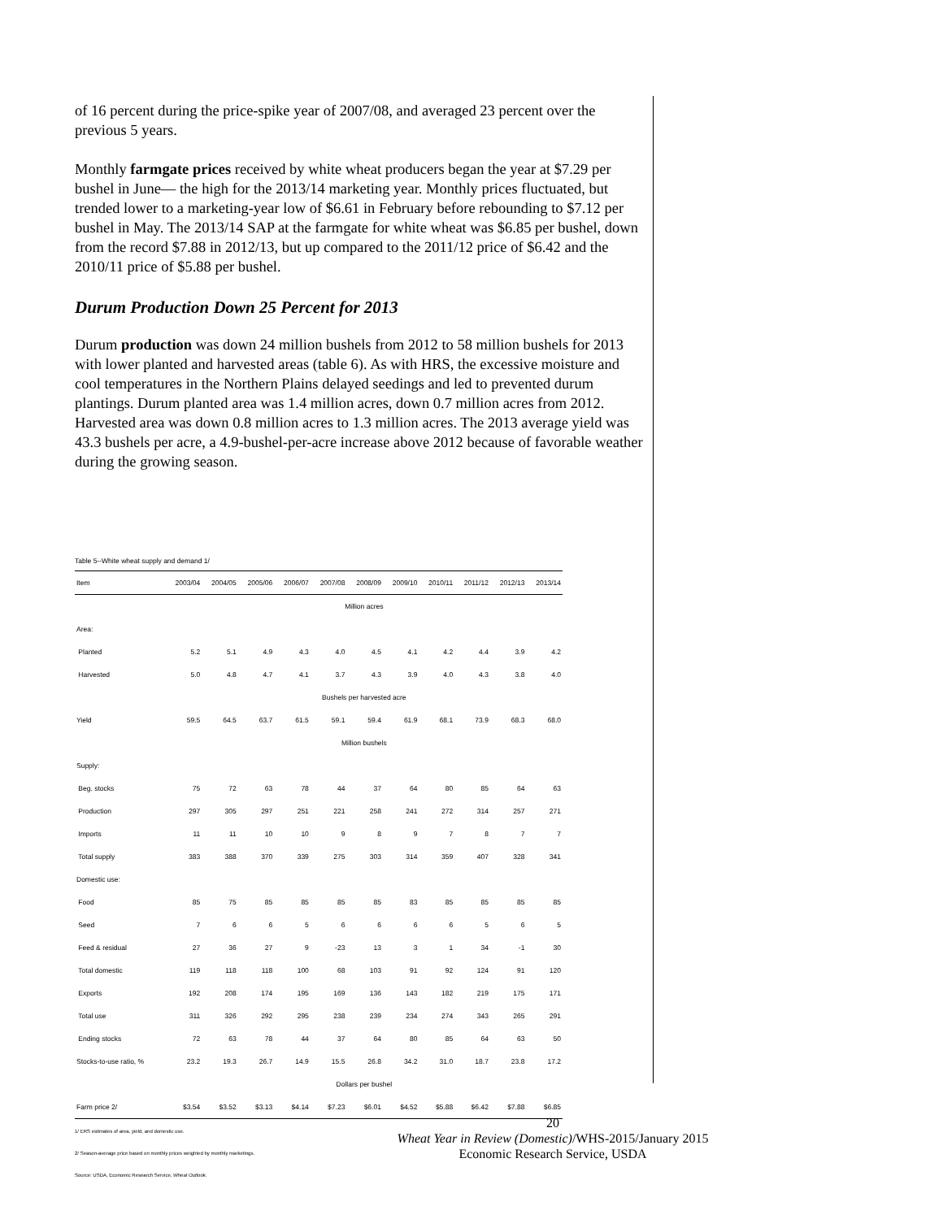of 16 percent during the price-spike year of 2007/08, and averaged 23 percent over the previous 5 years.
Monthly farmgate prices received by white wheat producers began the year at $7.29 per bushel in June— the high for the 2013/14 marketing year. Monthly prices fluctuated, but trended lower to a marketing-year low of $6.61 in February before rebounding to $7.12 per bushel in May. The 2013/14 SAP at the farmgate for white wheat was $6.85 per bushel, down from the record $7.88 in 2012/13, but up compared to the 2011/12 price of $6.42 and the 2010/11 price of $5.88 per bushel.
Durum Production Down 25 Percent for 2013
Durum production was down 24 million bushels from 2012 to 58 million bushels for 2013 with lower planted and harvested areas (table 6). As with HRS, the excessive moisture and cool temperatures in the Northern Plains delayed seedings and led to prevented durum plantings. Durum planted area was 1.4 million acres, down 0.7 million acres from 2012. Harvested area was down 0.8 million acres to 1.3 million acres. The 2013 average yield was 43.3 bushels per acre, a 4.9-bushel-per-acre increase above 2012 because of favorable weather during the growing season.
Table 5--White wheat supply and demand 1/
| Item | 2003/04 | 2004/05 | 2005/06 | 2006/07 | 2007/08 | 2008/09 | 2009/10 | 2010/11 | 2011/12 | 2012/13 | 2013/14 |
| --- | --- | --- | --- | --- | --- | --- | --- | --- | --- | --- | --- |
| | Million acres | | | | | | | | | | |
| Area: | | | | | | | | | | | |
| Planted | 5.2 | 5.1 | 4.9 | 4.3 | 4.0 | 4.5 | 4.1 | 4.2 | 4.4 | 3.9 | 4.2 |
| Harvested | 5.0 | 4.8 | 4.7 | 4.1 | 3.7 | 4.3 | 3.9 | 4.0 | 4.3 | 3.8 | 4.0 |
| | Bushels per harvested acre | | | | | | | | | | |
| Yield | 59.5 | 64.5 | 63.7 | 61.5 | 59.1 | 59.4 | 61.9 | 68.1 | 73.9 | 68.3 | 68.0 |
| | Million bushels | | | | | | | | | | |
| Supply: | | | | | | | | | | | |
| Beg. stocks | 75 | 72 | 63 | 78 | 44 | 37 | 64 | 80 | 85 | 64 | 63 |
| Production | 297 | 305 | 297 | 251 | 221 | 258 | 241 | 272 | 314 | 257 | 271 |
| Imports | 11 | 11 | 10 | 10 | 9 | 8 | 9 | 7 | 8 | 7 | 7 |
| Total supply | 383 | 388 | 370 | 339 | 275 | 303 | 314 | 359 | 407 | 328 | 341 |
| Domestic use: | | | | | | | | | | | |
| Food | 85 | 75 | 85 | 85 | 85 | 85 | 83 | 85 | 85 | 85 | 85 |
| Seed | 7 | 6 | 6 | 5 | 6 | 6 | 6 | 6 | 5 | 6 | 5 |
| Feed & residual | 27 | 36 | 27 | 9 | -23 | 13 | 3 | 1 | 34 | -1 | 30 |
| Total domestic | 119 | 118 | 118 | 100 | 68 | 103 | 91 | 92 | 124 | 91 | 120 |
| Exports | 192 | 208 | 174 | 195 | 169 | 136 | 143 | 182 | 219 | 175 | 171 |
| Total use | 311 | 326 | 292 | 295 | 238 | 239 | 234 | 274 | 343 | 265 | 291 |
| Ending stocks | 72 | 63 | 78 | 44 | 37 | 64 | 80 | 85 | 64 | 63 | 50 |
| Stocks-to-use ratio, % | 23.2 | 19.3 | 26.7 | 14.9 | 15.5 | 26.8 | 34.2 | 31.0 | 18.7 | 23.8 | 17.2 |
| | Dollars per bushel | | | | | | | | | | |
| Farm price 2/ | $3.54 | $3.52 | $3.13 | $4.14 | $7.23 | $6.01 | $4.52 | $5.88 | $6.42 | $7.88 | $6.85 |
1/ ERS estimates of area, yield, and domestic use.
2/ Season-average price based on monthly prices weighted by monthly marketings.
Source: USDA, Economic Research Service, Wheat Outlook.
20
Wheat Year in Review (Domestic)/WHS-2015/January 2015
Economic Research Service, USDA